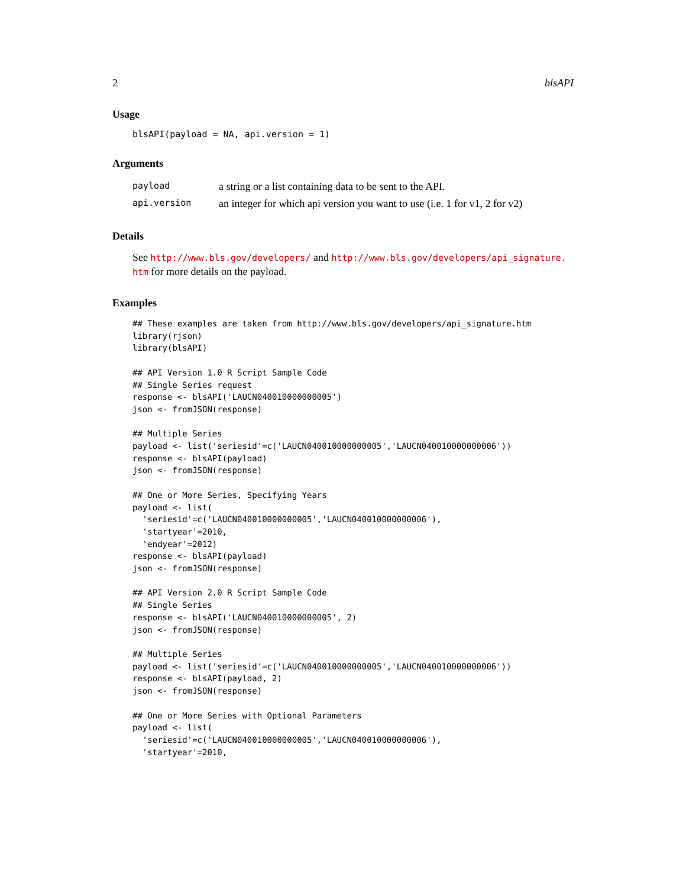2 blsAPI
Usage
blsAPI(payload = NA, api.version = 1)
Arguments
| payload | a string or a list containing data to be sent to the API. |
| api.version | an integer for which api version you want to use (i.e. 1 for v1, 2 for v2) |
Details
See http://www.bls.gov/developers/ and http://www.bls.gov/developers/api_signature.
htm for more details on the payload.
Examples
## These examples are taken from http://www.bls.gov/developers/api_signature.htm
library(rjson)
library(blsAPI)

## API Version 1.0 R Script Sample Code
## Single Series request
response <- blsAPI('LAUCN040010000000005')
json <- fromJSON(response)

## Multiple Series
payload <- list('seriesid'=c('LAUCN040010000000005','LAUCN040010000000006'))
response <- blsAPI(payload)
json <- fromJSON(response)

## One or More Series, Specifying Years
payload <- list(
  'seriesid'=c('LAUCN040010000000005','LAUCN040010000000006'),
  'startyear'=2010,
  'endyear'=2012)
response <- blsAPI(payload)
json <- fromJSON(response)

## API Version 2.0 R Script Sample Code
## Single Series
response <- blsAPI('LAUCN040010000000005', 2)
json <- fromJSON(response)

## Multiple Series
payload <- list('seriesid'=c('LAUCN040010000000005','LAUCN040010000000006'))
response <- blsAPI(payload, 2)
json <- fromJSON(response)

## One or More Series with Optional Parameters
payload <- list(
  'seriesid'=c('LAUCN040010000000005','LAUCN040010000000006'),
  'startyear'=2010,